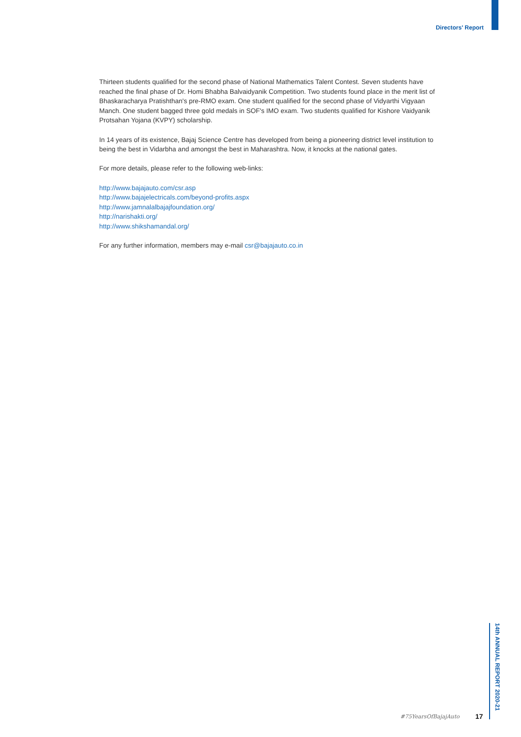Directors' Report
Thirteen students qualified for the second phase of National Mathematics Talent Contest. Seven students have reached the final phase of Dr. Homi Bhabha Balvaidyanik Competition. Two students found place in the merit list of Bhaskaracharya Pratishthan's pre-RMO exam. One student qualified for the second phase of Vidyarthi Vigyaan Manch. One student bagged three gold medals in SOF's IMO exam. Two students qualified for Kishore Vaidyanik Protsahan Yojana (KVPY) scholarship.
In 14 years of its existence, Bajaj Science Centre has developed from being a pioneering district level institution to being the best in Vidarbha and amongst the best in Maharashtra. Now, it knocks at the national gates.
For more details, please refer to the following web-links:
http://www.bajajauto.com/csr.asp
http://www.bajajelectricals.com/beyond-profits.aspx
http://www.jamnalalbajajfoundation.org/
http://narishakti.org/
http://www.shikshamandal.org/
For any further information, members may e-mail csr@bajajauto.co.in
#75YearsOfBajajAuto 17
14th ANNUAL REPORT 2020-21